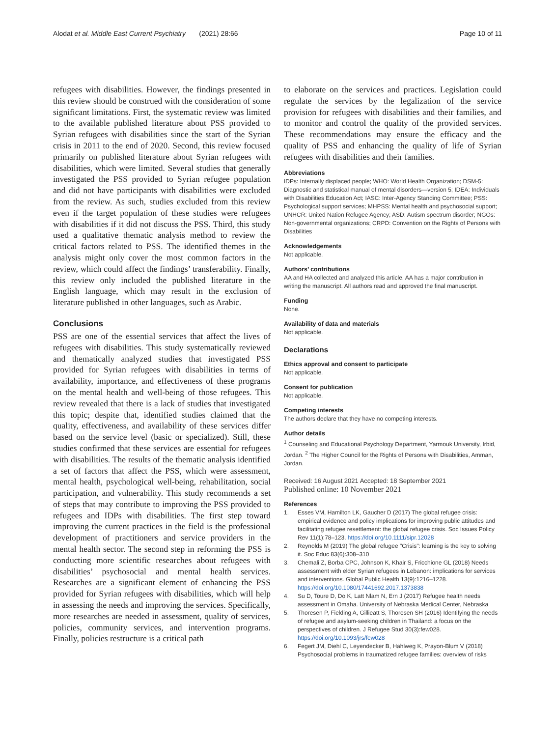Alodat et al. Middle East Current Psychiatry (2021) 28:66
Page 10 of 11
refugees with disabilities. However, the findings presented in this review should be construed with the consideration of some significant limitations. First, the systematic review was limited to the available published literature about PSS provided to Syrian refugees with disabilities since the start of the Syrian crisis in 2011 to the end of 2020. Second, this review focused primarily on published literature about Syrian refugees with disabilities, which were limited. Several studies that generally investigated the PSS provided to Syrian refugee population and did not have participants with disabilities were excluded from the review. As such, studies excluded from this review even if the target population of these studies were refugees with disabilities if it did not discuss the PSS. Third, this study used a qualitative thematic analysis method to review the critical factors related to PSS. The identified themes in the analysis might only cover the most common factors in the review, which could affect the findings’ transferability. Finally, this review only included the published literature in the English language, which may result in the exclusion of literature published in other languages, such as Arabic.
Conclusions
PSS are one of the essential services that affect the lives of refugees with disabilities. This study systematically reviewed and thematically analyzed studies that investigated PSS provided for Syrian refugees with disabilities in terms of availability, importance, and effectiveness of these programs on the mental health and well-being of those refugees. This review revealed that there is a lack of studies that investigated this topic; despite that, identified studies claimed that the quality, effectiveness, and availability of these services differ based on the service level (basic or specialized). Still, these studies confirmed that these services are essential for refugees with disabilities. The results of the thematic analysis identified a set of factors that affect the PSS, which were assessment, mental health, psychological well-being, rehabilitation, social participation, and vulnerability. This study recommends a set of steps that may contribute to improving the PSS provided to refugees and IDPs with disabilities. The first step toward improving the current practices in the field is the professional development of practitioners and service providers in the mental health sector. The second step in reforming the PSS is conducting more scientific researches about refugees with disabilities’ psychosocial and mental health services. Researches are a significant element of enhancing the PSS provided for Syrian refugees with disabilities, which will help in assessing the needs and improving the services. Specifically, more researches are needed in assessment, quality of services, policies, community services, and intervention programs. Finally, policies restructure is a critical path
to elaborate on the services and practices. Legislation could regulate the services by the legalization of the service provision for refugees with disabilities and their families, and to monitor and control the quality of the provided services. These recommendations may ensure the efficacy and the quality of PSS and enhancing the quality of life of Syrian refugees with disabilities and their families.
Abbreviations
IDPs: Internally displaced people; WHO: World Health Organization; DSM-5: Diagnostic and statistical manual of mental disorders—version 5; IDEA: Individuals with Disabilities Education Act; IASC: Inter-Agency Standing Committee; PSS: Psychological support services; MHPSS: Mental health and psychosocial support; UNHCR: United Nation Refugee Agency; ASD: Autism spectrum disorder; NGOs: Non-governmental organizations; CRPD: Convention on the Rights of Persons with Disabilities
Acknowledgements
Not applicable.
Authors’ contributions
AA and HA collected and analyzed this article. AA has a major contribution in writing the manuscript. All authors read and approved the final manuscript.
Funding
None.
Availability of data and materials
Not applicable.
Declarations
Ethics approval and consent to participate
Not applicable.
Consent for publication
Not applicable.
Competing interests
The authors declare that they have no competing interests.
Author details
<sup>1</sup> Counseling and Educational Psychology Department, Yarmouk University, Irbid, Jordan. <sup>2</sup> The Higher Council for the Rights of Persons with Disabilities, Amman, Jordan.
Received: 16 August 2021 Accepted: 18 September 2021
Published online: 10 November 2021
References
1. Esses VM, Hamilton LK, Gaucher D (2017) The global refugee crisis: empirical evidence and policy implications for improving public attitudes and facilitating refugee resettlement: the global refugee crisis. Soc Issues Policy Rev 11(1):78–123. https://doi.org/10.1111/sipr.12028
2. Reynolds M (2019) The global refugee "Crisis": learning is the key to solving it. Soc Educ 83(6):308–310
3. Chemali Z, Borba CPC, Johnson K, Khair S, Fricchione GL (2018) Needs assessment with elder Syrian refugees in Lebanon: implications for services and interventions. Global Public Health 13(9):1216–1228. https://doi.org/10.1080/17441692.2017.1373838
4. Su D, Toure D, Do K, Latt Nlam N, Ern J (2017) Refugee health needs assessment in Omaha. University of Nebraska Medical Center, Nebraska
5. Thoresen P, Fielding A, Gillieatt S, Thoresen SH (2016) Identifying the needs of refugee and asylum-seeking children in Thailand: a focus on the perspectives of children. J Refugee Stud 30(3):few028. https://doi.org/10.1093/jrs/few028
6. Fegert JM, Diehl C, Leyendecker B, Hahlweg K, Prayon-Blum V (2018) Psychosocial problems in traumatized refugee families: overview of risks